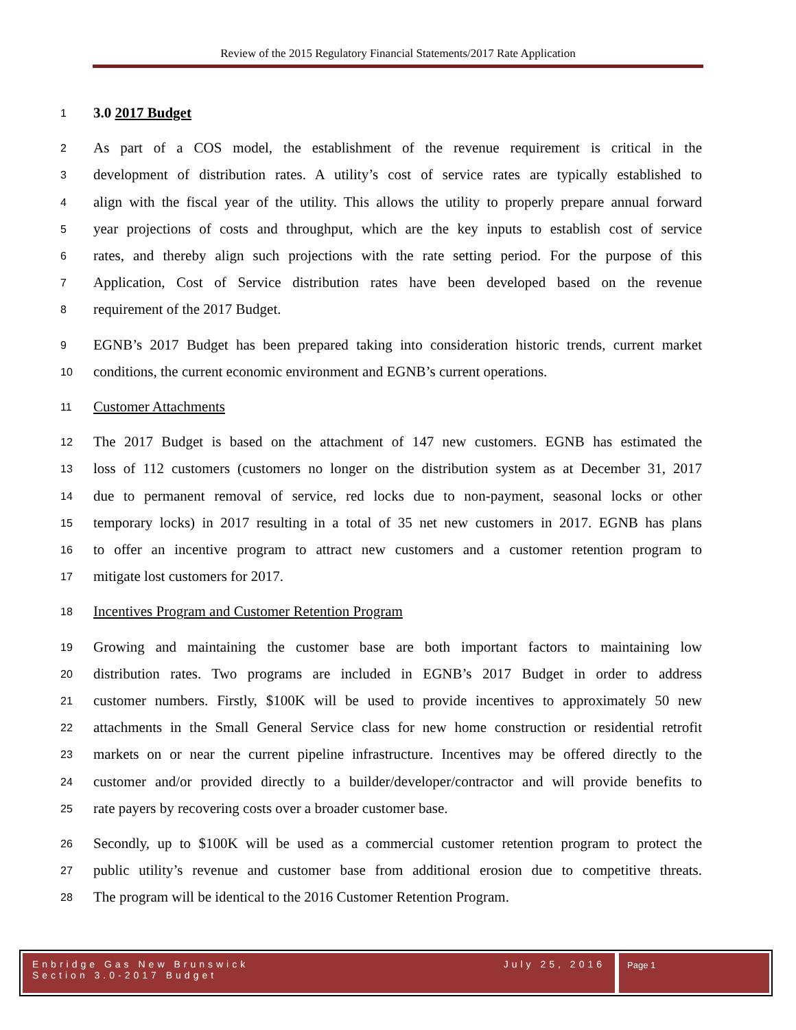Review of the 2015 Regulatory Financial Statements/2017 Rate Application
1 3.0 2017 Budget
2 As part of a COS model, the establishment of the revenue requirement is critical in the
3 development of distribution rates. A utility’s cost of service rates are typically established to
4 align with the fiscal year of the utility. This allows the utility to properly prepare annual forward
5 year projections of costs and throughput, which are the key inputs to establish cost of service
6 rates, and thereby align such projections with the rate setting period. For the purpose of this
7 Application, Cost of Service distribution rates have been developed based on the revenue
8 requirement of the 2017 Budget.
9 EGNB’s 2017 Budget has been prepared taking into consideration historic trends, current market
10 conditions, the current economic environment and EGNB’s current operations.
11 Customer Attachments
12 The 2017 Budget is based on the attachment of 147 new customers. EGNB has estimated the
13 loss of 112 customers (customers no longer on the distribution system as at December 31, 2017
14 due to permanent removal of service, red locks due to non-payment, seasonal locks or other
15 temporary locks) in 2017 resulting in a total of 35 net new customers in 2017. EGNB has plans
16 to offer an incentive program to attract new customers and a customer retention program to
17 mitigate lost customers for 2017.
18 Incentives Program and Customer Retention Program
19 Growing and maintaining the customer base are both important factors to maintaining low
20 distribution rates. Two programs are included in EGNB’s 2017 Budget in order to address
21 customer numbers. Firstly, $100K will be used to provide incentives to approximately 50 new
22 attachments in the Small General Service class for new home construction or residential retrofit
23 markets on or near the current pipeline infrastructure. Incentives may be offered directly to the
24 customer and/or provided directly to a builder/developer/contractor and will provide benefits to
25 rate payers by recovering costs over a broader customer base.
26 Secondly, up to $100K will be used as a commercial customer retention program to protect the
27 public utility’s revenue and customer base from additional erosion due to competitive threats.
28 The program will be identical to the 2016 Customer Retention Program.
Enbridge Gas New Brunswick
Section 3.0-2017 Budget
July 25, 2016
Page 1